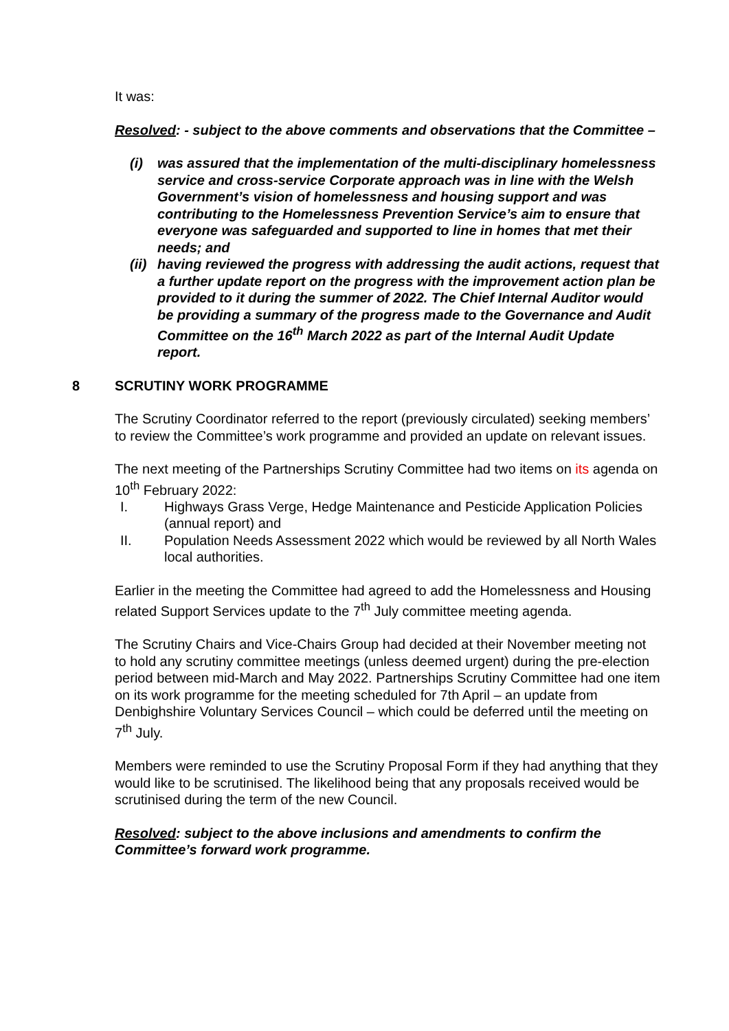It was:
Resolved: - subject to the above comments and observations that the Committee –
(i) was assured that the implementation of the multi-disciplinary homelessness service and cross-service Corporate approach was in line with the Welsh Government’s vision of homelessness and housing support and was contributing to the Homelessness Prevention Service’s aim to ensure that everyone was safeguarded and supported to line in homes that met their needs; and
(ii) having reviewed the progress with addressing the audit actions, request that a further update report on the progress with the improvement action plan be provided to it during the summer of 2022. The Chief Internal Auditor would be providing a summary of the progress made to the Governance and Audit Committee on the 16<sup>th</sup> March 2022 as part of the Internal Audit Update report.
8 SCRUTINY WORK PROGRAMME
The Scrutiny Coordinator referred to the report (previously circulated) seeking members’ to review the Committee’s work programme and provided an update on relevant issues.
The next meeting of the Partnerships Scrutiny Committee had two items on its agenda on 10<sup>th</sup> February 2022:
I. Highways Grass Verge, Hedge Maintenance and Pesticide Application Policies (annual report) and
II. Population Needs Assessment 2022 which would be reviewed by all North Wales local authorities.
Earlier in the meeting the Committee had agreed to add the Homelessness and Housing related Support Services update to the 7<sup>th</sup> July committee meeting agenda.
The Scrutiny Chairs and Vice-Chairs Group had decided at their November meeting not to hold any scrutiny committee meetings (unless deemed urgent) during the pre-election period between mid-March and May 2022. Partnerships Scrutiny Committee had one item on its work programme for the meeting scheduled for 7th April – an update from Denbighshire Voluntary Services Council – which could be deferred until the meeting on 7<sup>th</sup> July.
Members were reminded to use the Scrutiny Proposal Form if they had anything that they would like to be scrutinised. The likelihood being that any proposals received would be scrutinised during the term of the new Council.
Resolved: subject to the above inclusions and amendments to confirm the Committee’s forward work programme.